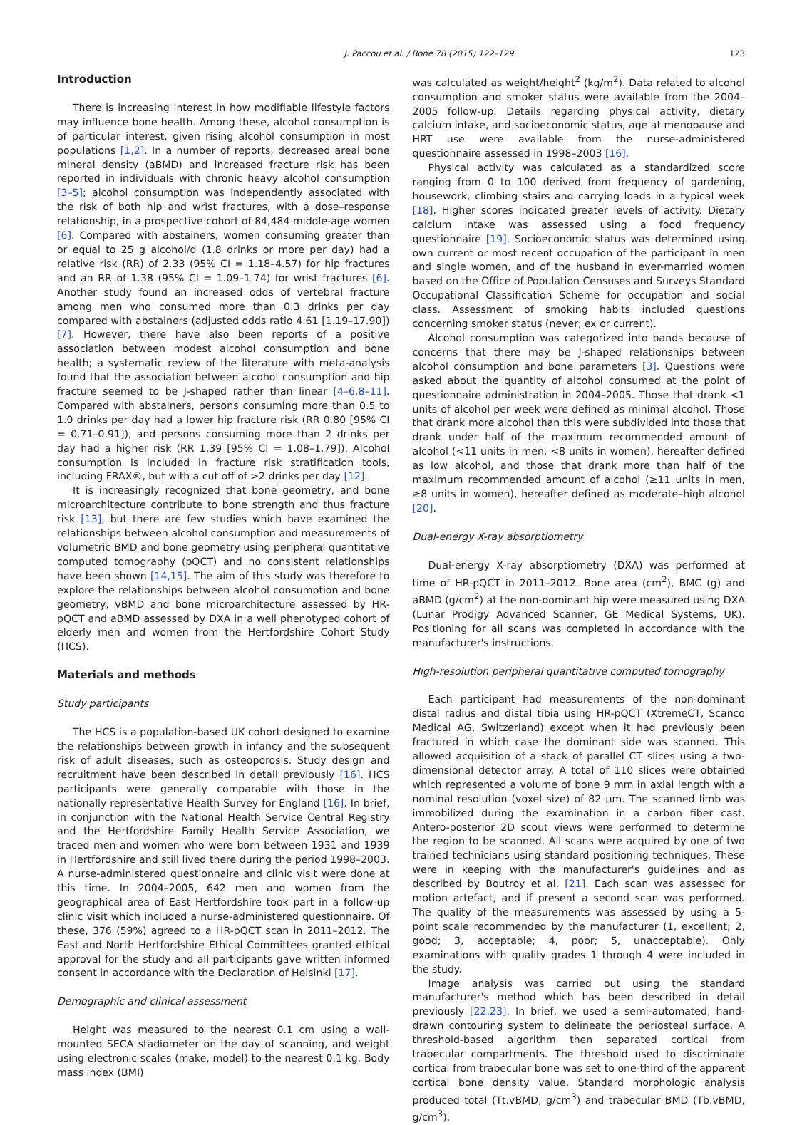J. Paccou et al. / Bone 78 (2015) 122–129 123
Introduction
There is increasing interest in how modifiable lifestyle factors may influence bone health. Among these, alcohol consumption is of particular interest, given rising alcohol consumption in most populations [1,2]. In a number of reports, decreased areal bone mineral density (aBMD) and increased fracture risk has been reported in individuals with chronic heavy alcohol consumption [3–5]; alcohol consumption was independently associated with the risk of both hip and wrist fractures, with a dose–response relationship, in a prospective cohort of 84,484 middle-age women [6]. Compared with abstainers, women consuming greater than or equal to 25 g alcohol/d (1.8 drinks or more per day) had a relative risk (RR) of 2.33 (95% CI = 1.18–4.57) for hip fractures and an RR of 1.38 (95% CI = 1.09–1.74) for wrist fractures [6]. Another study found an increased odds of vertebral fracture among men who consumed more than 0.3 drinks per day compared with abstainers (adjusted odds ratio 4.61 [1.19–17.90]) [7]. However, there have also been reports of a positive association between modest alcohol consumption and bone health; a systematic review of the literature with meta-analysis found that the association between alcohol consumption and hip fracture seemed to be J-shaped rather than linear [4–6,8–11]. Compared with abstainers, persons consuming more than 0.5 to 1.0 drinks per day had a lower hip fracture risk (RR 0.80 [95% CI = 0.71–0.91]), and persons consuming more than 2 drinks per day had a higher risk (RR 1.39 [95% CI = 1.08–1.79]). Alcohol consumption is included in fracture risk stratification tools, including FRAX®, but with a cut off of >2 drinks per day [12].
It is increasingly recognized that bone geometry, and bone microarchitecture contribute to bone strength and thus fracture risk [13], but there are few studies which have examined the relationships between alcohol consumption and measurements of volumetric BMD and bone geometry using peripheral quantitative computed tomography (pQCT) and no consistent relationships have been shown [14,15]. The aim of this study was therefore to explore the relationships between alcohol consumption and bone geometry, vBMD and bone microarchitecture assessed by HR-pQCT and aBMD assessed by DXA in a well phenotyped cohort of elderly men and women from the Hertfordshire Cohort Study (HCS).
Materials and methods
Study participants
The HCS is a population-based UK cohort designed to examine the relationships between growth in infancy and the subsequent risk of adult diseases, such as osteoporosis. Study design and recruitment have been described in detail previously [16]. HCS participants were generally comparable with those in the nationally representative Health Survey for England [16]. In brief, in conjunction with the National Health Service Central Registry and the Hertfordshire Family Health Service Association, we traced men and women who were born between 1931 and 1939 in Hertfordshire and still lived there during the period 1998–2003. A nurse-administered questionnaire and clinic visit were done at this time. In 2004–2005, 642 men and women from the geographical area of East Hertfordshire took part in a follow-up clinic visit which included a nurse-administered questionnaire. Of these, 376 (59%) agreed to a HR-pQCT scan in 2011–2012. The East and North Hertfordshire Ethical Committees granted ethical approval for the study and all participants gave written informed consent in accordance with the Declaration of Helsinki [17].
Demographic and clinical assessment
Height was measured to the nearest 0.1 cm using a wall-mounted SECA stadiometer on the day of scanning, and weight using electronic scales (make, model) to the nearest 0.1 kg. Body mass index (BMI)
was calculated as weight/height<sup>2</sup> (kg/m<sup>2</sup>). Data related to alcohol consumption and smoker status were available from the 2004–2005 follow-up. Details regarding physical activity, dietary calcium intake, and socioeconomic status, age at menopause and HRT use were available from the nurse-administered questionnaire assessed in 1998–2003 [16].
Physical activity was calculated as a standardized score ranging from 0 to 100 derived from frequency of gardening, housework, climbing stairs and carrying loads in a typical week [18]. Higher scores indicated greater levels of activity. Dietary calcium intake was assessed using a food frequency questionnaire [19]. Socioeconomic status was determined using own current or most recent occupation of the participant in men and single women, and of the husband in ever-married women based on the Office of Population Censuses and Surveys Standard Occupational Classification Scheme for occupation and social class. Assessment of smoking habits included questions concerning smoker status (never, ex or current).
Alcohol consumption was categorized into bands because of concerns that there may be J-shaped relationships between alcohol consumption and bone parameters [3]. Questions were asked about the quantity of alcohol consumed at the point of questionnaire administration in 2004–2005. Those that drank <1 units of alcohol per week were defined as minimal alcohol. Those that drank more alcohol than this were subdivided into those that drank under half of the maximum recommended amount of alcohol (<11 units in men, <8 units in women), hereafter defined as low alcohol, and those that drank more than half of the maximum recommended amount of alcohol (≥11 units in men, ≥8 units in women), hereafter defined as moderate–high alcohol [20].
Dual-energy X-ray absorptiometry
Dual-energy X-ray absorptiometry (DXA) was performed at time of HR-pQCT in 2011–2012. Bone area (cm<sup>2</sup>), BMC (g) and aBMD (g/cm<sup>2</sup>) at the non-dominant hip were measured using DXA (Lunar Prodigy Advanced Scanner, GE Medical Systems, UK). Positioning for all scans was completed in accordance with the manufacturer's instructions.
High-resolution peripheral quantitative computed tomography
Each participant had measurements of the non-dominant distal radius and distal tibia using HR-pQCT (XtremeCT, Scanco Medical AG, Switzerland) except when it had previously been fractured in which case the dominant side was scanned. This allowed acquisition of a stack of parallel CT slices using a two-dimensional detector array. A total of 110 slices were obtained which represented a volume of bone 9 mm in axial length with a nominal resolution (voxel size) of 82 μm. The scanned limb was immobilized during the examination in a carbon fiber cast. Antero-posterior 2D scout views were performed to determine the region to be scanned. All scans were acquired by one of two trained technicians using standard positioning techniques. These were in keeping with the manufacturer's guidelines and as described by Boutroy et al. [21]. Each scan was assessed for motion artefact, and if present a second scan was performed. The quality of the measurements was assessed by using a 5-point scale recommended by the manufacturer (1, excellent; 2, good; 3, acceptable; 4, poor; 5, unacceptable). Only examinations with quality grades 1 through 4 were included in the study.
Image analysis was carried out using the standard manufacturer's method which has been described in detail previously [22,23]. In brief, we used a semi-automated, hand-drawn contouring system to delineate the periosteal surface. A threshold-based algorithm then separated cortical from trabecular compartments. The threshold used to discriminate cortical from trabecular bone was set to one-third of the apparent cortical bone density value. Standard morphologic analysis produced total (Tt.vBMD, g/cm<sup>3</sup>) and trabecular BMD (Tb.vBMD, g/cm<sup>3</sup>).